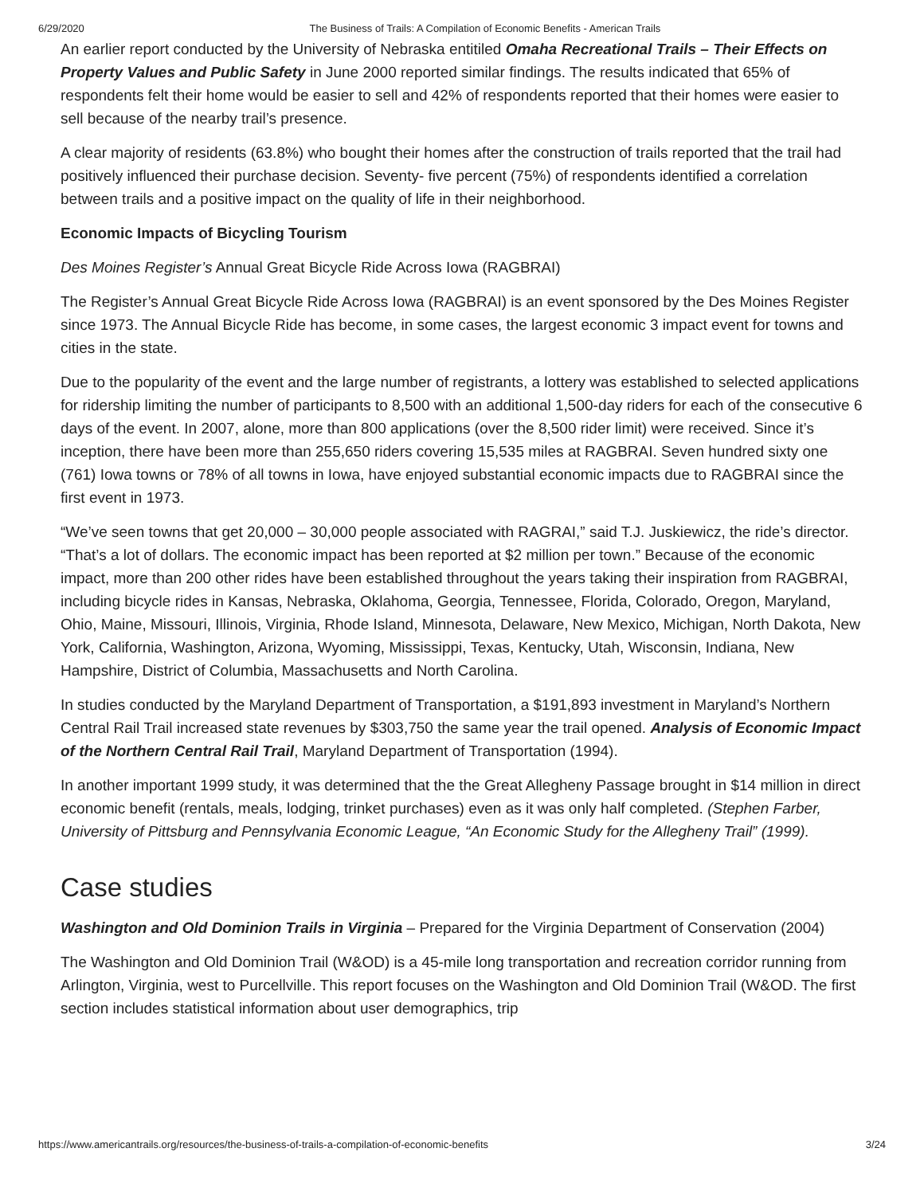6/29/2020 The Business of Trails: A Compilation of Economic Benefits - American Trails
An earlier report conducted by the University of Nebraska entitiled Omaha Recreational Trails – Their Effects on Property Values and Public Safety in June 2000 reported similar findings. The results indicated that 65% of respondents felt their home would be easier to sell and 42% of respondents reported that their homes were easier to sell because of the nearby trail’s presence.
A clear majority of residents (63.8%) who bought their homes after the construction of trails reported that the trail had positively influenced their purchase decision. Seventy- five percent (75%) of respondents identified a correlation between trails and a positive impact on the quality of life in their neighborhood.
Economic Impacts of Bicycling Tourism
Des Moines Register’s Annual Great Bicycle Ride Across Iowa (RAGBRAI)
The Register’s Annual Great Bicycle Ride Across Iowa (RAGBRAI) is an event sponsored by the Des Moines Register since 1973. The Annual Bicycle Ride has become, in some cases, the largest economic 3 impact event for towns and cities in the state.
Due to the popularity of the event and the large number of registrants, a lottery was established to selected applications for ridership limiting the number of participants to 8,500 with an additional 1,500-day riders for each of the consecutive 6 days of the event. In 2007, alone, more than 800 applications (over the 8,500 rider limit) were received. Since it’s inception, there have been more than 255,650 riders covering 15,535 miles at RAGBRAI. Seven hundred sixty one (761) Iowa towns or 78% of all towns in Iowa, have enjoyed substantial economic impacts due to RAGBRAI since the first event in 1973.
“We’ve seen towns that get 20,000 – 30,000 people associated with RAGRAI,” said T.J. Juskiewicz, the ride’s director. “That’s a lot of dollars. The economic impact has been reported at $2 million per town.” Because of the economic impact, more than 200 other rides have been established throughout the years taking their inspiration from RAGBRAI, including bicycle rides in Kansas, Nebraska, Oklahoma, Georgia, Tennessee, Florida, Colorado, Oregon, Maryland, Ohio, Maine, Missouri, Illinois, Virginia, Rhode Island, Minnesota, Delaware, New Mexico, Michigan, North Dakota, New York, California, Washington, Arizona, Wyoming, Mississippi, Texas, Kentucky, Utah, Wisconsin, Indiana, New Hampshire, District of Columbia, Massachusetts and North Carolina.
In studies conducted by the Maryland Department of Transportation, a $191,893 investment in Maryland’s Northern Central Rail Trail increased state revenues by $303,750 the same year the trail opened. Analysis of Economic Impact of the Northern Central Rail Trail, Maryland Department of Transportation (1994).
In another important 1999 study, it was determined that the the Great Allegheny Passage brought in $14 million in direct economic benefit (rentals, meals, lodging, trinket purchases) even as it was only half completed. (Stephen Farber, University of Pittsburg and Pennsylvania Economic League, “An Economic Study for the Allegheny Trail” (1999).
Case studies
Washington and Old Dominion Trails in Virginia – Prepared for the Virginia Department of Conservation (2004)
The Washington and Old Dominion Trail (W&OD) is a 45-mile long transportation and recreation corridor running from Arlington, Virginia, west to Purcellville. This report focuses on the Washington and Old Dominion Trail (W&OD. The first section includes statistical information about user demographics, trip
https://www.americantrails.org/resources/the-business-of-trails-a-compilation-of-economic-benefits 3/24